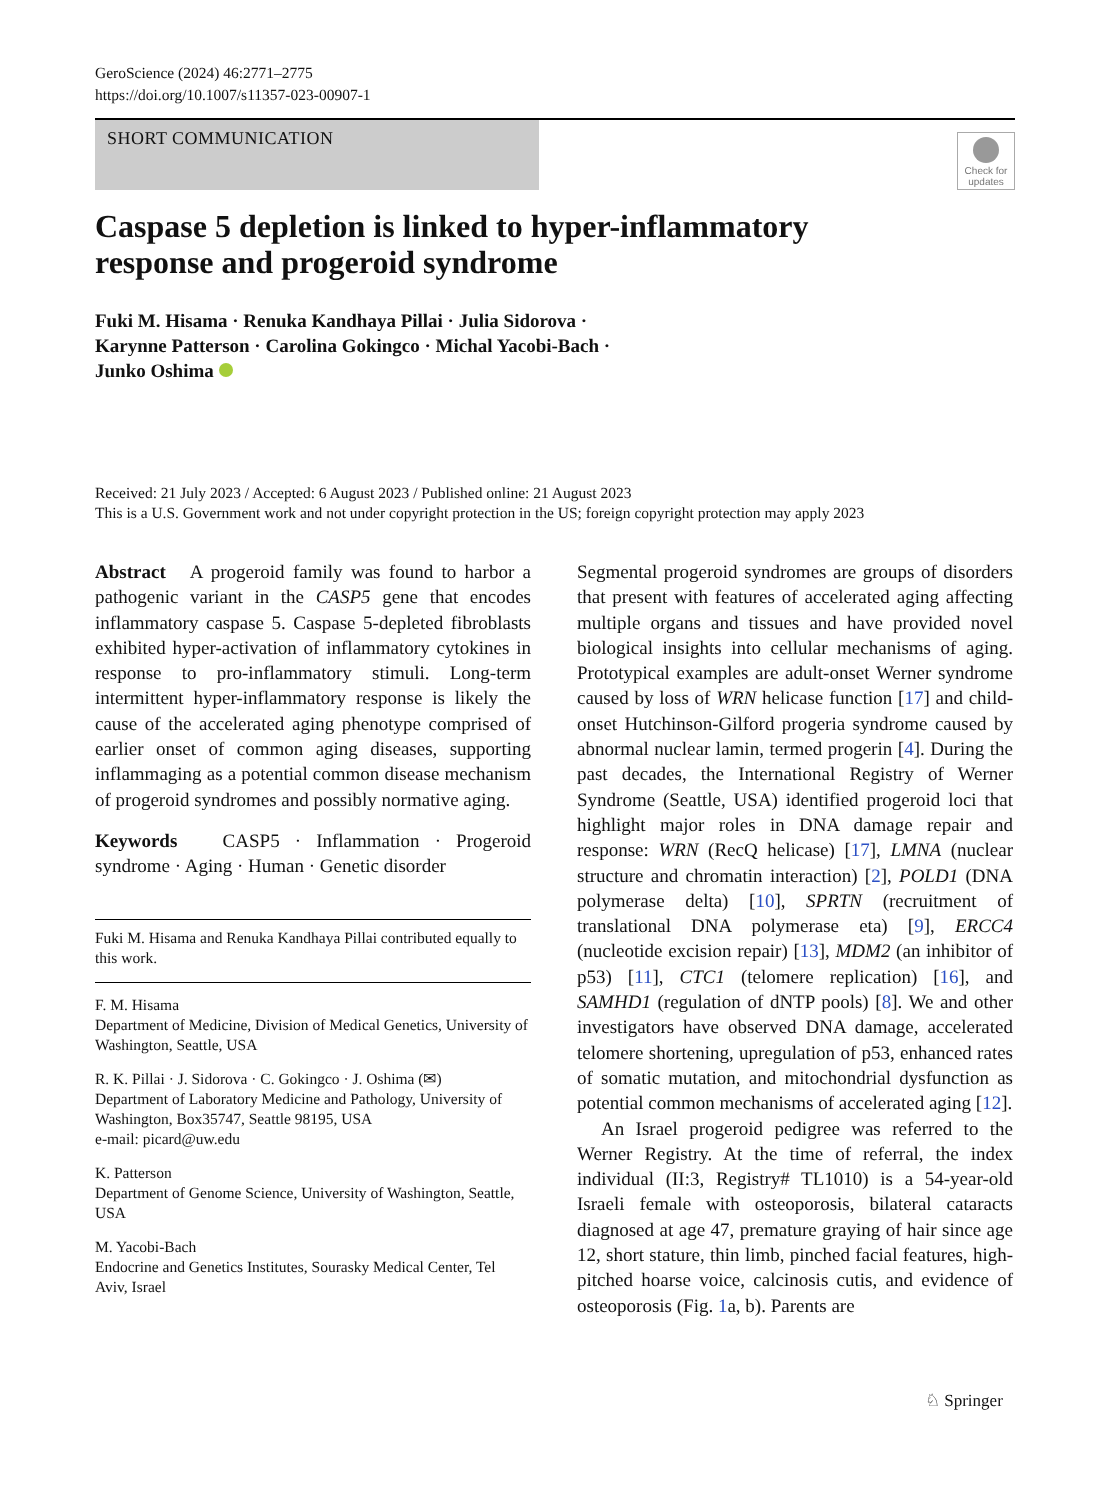GeroScience (2024) 46:2771–2775
https://doi.org/10.1007/s11357-023-00907-1
SHORT COMMUNICATION
Check for updates
Caspase 5 depletion is linked to hyper-inflammatory
response and progeroid syndrome
Fuki M. Hisama · Renuka Kandhaya Pillai · Julia Sidorova ·
Karynne Patterson · Carolina Gokingco · Michal Yacobi-Bach ·
Junko Oshima
Received: 21 July 2023 / Accepted: 6 August 2023 / Published online: 21 August 2023
This is a U.S. Government work and not under copyright protection in the US; foreign copyright protection may apply 2023
Abstract A progeroid family was found to harbor a pathogenic variant in the CASP5 gene that encodes inflammatory caspase 5. Caspase 5-depleted fibroblasts exhibited hyper-activation of inflammatory cytokines in response to pro-inflammatory stimuli. Long-term intermittent hyper-inflammatory response is likely the cause of the accelerated aging phenotype comprised of earlier onset of common aging diseases, supporting inflammaging as a potential common disease mechanism of progeroid syndromes and possibly normative aging.
Keywords CASP5 · Inflammation · Progeroid syndrome · Aging · Human · Genetic disorder
Fuki M. Hisama and Renuka Kandhaya Pillai contributed equally to this work.
F. M. Hisama
Department of Medicine, Division of Medical Genetics, University of Washington, Seattle, USA
R. K. Pillai · J. Sidorova · C. Gokingco · J. Oshima (✉)
Department of Laboratory Medicine and Pathology, University of Washington, Box35747, Seattle 98195, USA
e-mail: picard@uw.edu
K. Patterson
Department of Genome Science, University of Washington, Seattle, USA
M. Yacobi-Bach
Endocrine and Genetics Institutes, Sourasky Medical Center, Tel Aviv, Israel
Segmental progeroid syndromes are groups of disorders that present with features of accelerated aging affecting multiple organs and tissues and have provided novel biological insights into cellular mechanisms of aging. Prototypical examples are adult-onset Werner syndrome caused by loss of WRN helicase function [17] and child-onset Hutchinson-Gilford progeria syndrome caused by abnormal nuclear lamin, termed progerin [4]. During the past decades, the International Registry of Werner Syndrome (Seattle, USA) identified progeroid loci that highlight major roles in DNA damage repair and response: WRN (RecQ helicase) [17], LMNA (nuclear structure and chromatin interaction) [2], POLD1 (DNA polymerase delta) [10], SPRTN (recruitment of translational DNA polymerase eta) [9], ERCC4 (nucleotide excision repair) [13], MDM2 (an inhibitor of p53) [11], CTC1 (telomere replication) [16], and SAMHD1 (regulation of dNTP pools) [8]. We and other investigators have observed DNA damage, accelerated telomere shortening, upregulation of p53, enhanced rates of somatic mutation, and mitochondrial dysfunction as potential common mechanisms of accelerated aging [12].
An Israel progeroid pedigree was referred to the Werner Registry. At the time of referral, the index individual (II:3, Registry# TL1010) is a 54-year-old Israeli female with osteoporosis, bilateral cataracts diagnosed at age 47, premature graying of hair since age 12, short stature, thin limb, pinched facial features, high-pitched hoarse voice, calcinosis cutis, and evidence of osteoporosis (Fig. 1a, b). Parents are
♘ Springer